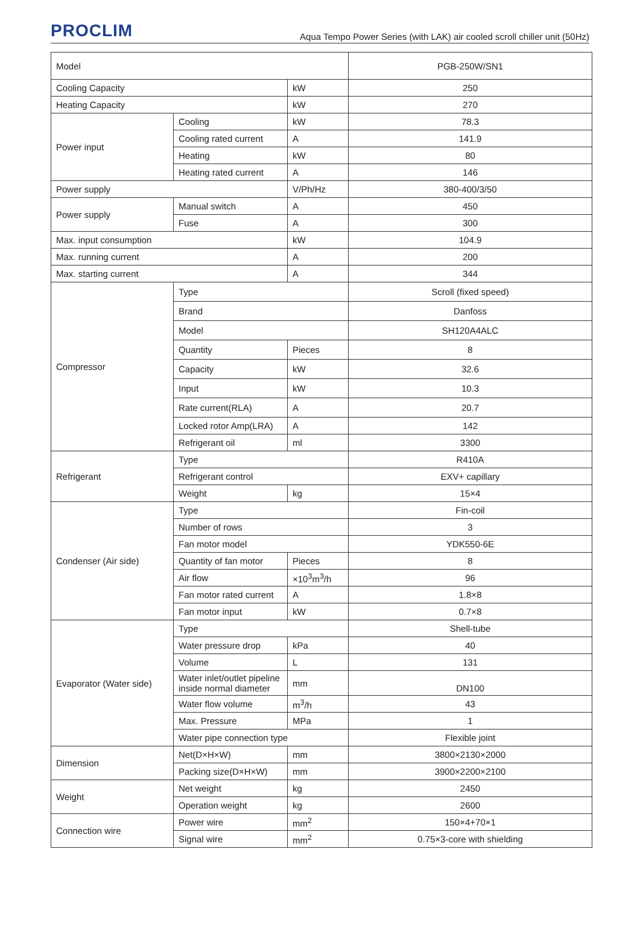PROCLIM
Aqua Tempo Power Series (with LAK) air cooled scroll chiller unit (50Hz)
| Model | | | PGB-250W/SN1 |
| Cooling Capacity | | kW | 250 |
| Heating Capacity | | kW | 270 |
| Power input | Cooling | kW | 78.3 |
| | Cooling rated current | A | 141.9 |
| | Heating | kW | 80 |
| | Heating rated current | A | 146 |
| Power supply | | V/Ph/Hz | 380-400/3/50 |
| Power supply | Manual switch | A | 450 |
| | Fuse | A | 300 |
| Max. input consumption | | kW | 104.9 |
| Max. running current | | A | 200 |
| Max. starting current | | A | 344 |
| Compressor | Type | | Scroll (fixed speed) |
| | Brand | | Danfoss |
| | Model | | SH120A4ALC |
| | Quantity | Pieces | 8 |
| | Capacity | kW | 32.6 |
| | Input | kW | 10.3 |
| | Rate current(RLA) | A | 20.7 |
| | Locked rotor Amp(LRA) | A | 142 |
| | Refrigerant oil | ml | 3300 |
| Refrigerant | Type | | R410A |
| | Refrigerant control | | EXV+ capillary |
| | Weight | kg | 15×4 |
| Condenser (Air side) | Type | | Fin-coil |
| | Number of rows | | 3 |
| | Fan motor model | | YDK550-6E |
| | Quantity of fan motor | Pieces | 8 |
| | Air flow | ×10<sup>3</sup>m<sup>3</sup>/h | 96 |
| | Fan motor rated current | A | 1.8×8 |
| | Fan motor input | kW | 0.7×8 |
| Evaporator (Water side) | Type | | Shell-tube |
| | Water pressure drop | kPa | 40 |
| | Volume | L | 131 |
| | Water inlet/outlet pipeline inside normal diameter | mm | DN100 |
| | Water flow volume | m<sup>3</sup>/h | 43 |
| | Max. Pressure | MPa | 1 |
| | Water pipe connection type | | Flexible joint |
| Dimension | Net(D×H×W) | mm | 3800×2130×2000 |
| | Packing size(D×H×W) | mm | 3900×2200×2100 |
| Weight | Net weight | kg | 2450 |
| | Operation weight | kg | 2600 |
| Connection wire | Power wire | mm<sup>2</sup> | 150×4+70×1 |
| | Signal wire | mm<sup>2</sup> | 0.75×3-core with shielding |